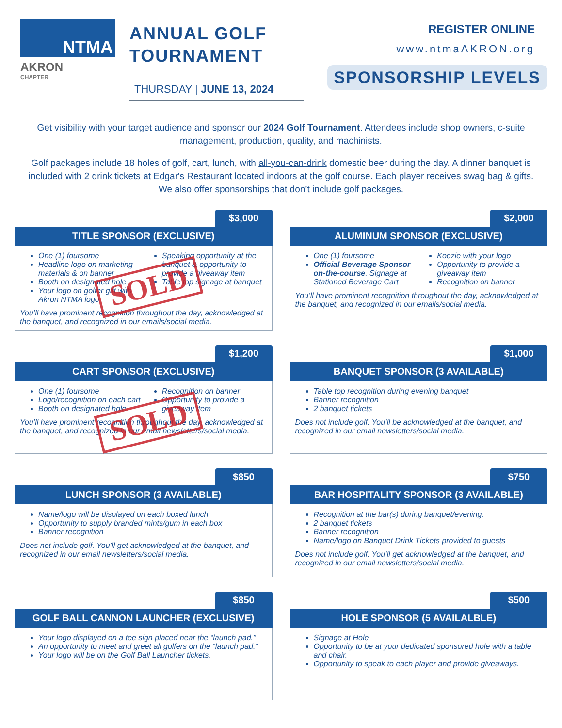NTMA
AKRON
CHAPTER
ANNUAL GOLF TOURNAMENT
THURSDAY | JUNE 13, 2024
REGISTER ONLINE
www.ntmaAKRON.org
SPONSORSHIP LEVELS
Get visibility with your target audience and sponsor our 2024 Golf Tournament. Attendees include shop owners, c-suite management, production, quality, and machinists.
Golf packages include 18 holes of golf, cart, lunch, with all-you-can-drink domestic beer during the day. A dinner banquet is included with 2 drink tickets at Edgar's Restaurant located indoors at the golf course. Each player receives swag bag & gifts. We also offer sponsorships that don’t include golf packages.
$3,000
TITLE SPONSOR (EXCLUSIVE)
One (1) foursome
Headline logo on marketing materials & on banner
Booth on designated hole
Your logo on golfer gift with Akron NTMA logo
Speaking opportunity at the banquet & opportunity to provide a giveaway item
Table top signage at banquet
You’ll have prominent recognition throughout the day, acknowledged at the banquet, and recognized in our emails/social media.
SOLD
$2,000
ALUMINUM SPONSOR (EXCLUSIVE)
One (1) foursome
Official Beverage Sponsor on-the-course. Signage at Stationed Beverage Cart
Koozie with your logo
Opportunity to provide a giveaway item
Recognition on banner
You’ll have prominent recognition throughout the day, acknowledged at the banquet, and recognized in our emails/social media.
$1,200
CART SPONSOR (EXCLUSIVE)
One (1) foursome
Logo/recognition on each cart
Booth on designated hole
Recognition on banner
Opportunity to provide a giveaway item
You’ll have prominent recognition throughout the day, acknowledged at the banquet, and recognized in our email newsletters/social media.
SOLD
$1,000
BANQUET SPONSOR (3 AVAILABLE)
Table top recognition during evening banquet
Banner recognition
2 banquet tickets
Does not include golf. You’ll be acknowledged at the banquet, and recognized in our email newsletters/social media.
$850
LUNCH SPONSOR (3 AVAILABLE)
Name/logo will be displayed on each boxed lunch
Opportunity to supply branded mints/gum in each box
Banner recognition
Does not include golf. You’ll get acknowledged at the banquet, and recognized in our email newsletters/social media.
$750
BAR HOSPITALITY SPONSOR (3 AVAILABLE)
Recognition at the bar(s) during banquet/evening.
2 banquet tickets
Banner recognition
Name/logo on Banquet Drink Tickets provided to guests
Does not include golf. You’ll get acknowledged at the banquet, and recognized in our email newsletters/social media.
$850
GOLF BALL CANNON LAUNCHER (EXCLUSIVE)
Your logo displayed on a tee sign placed near the “launch pad.”
An opportunity to meet and greet all golfers on the “launch pad.”
Your logo will be on the Golf Ball Launcher tickets.
$500
HOLE SPONSOR (5 AVAILALBLE)
Signage at Hole
Opportunity to be at your dedicated sponsored hole with a table and chair.
Opportunity to speak to each player and provide giveaways.